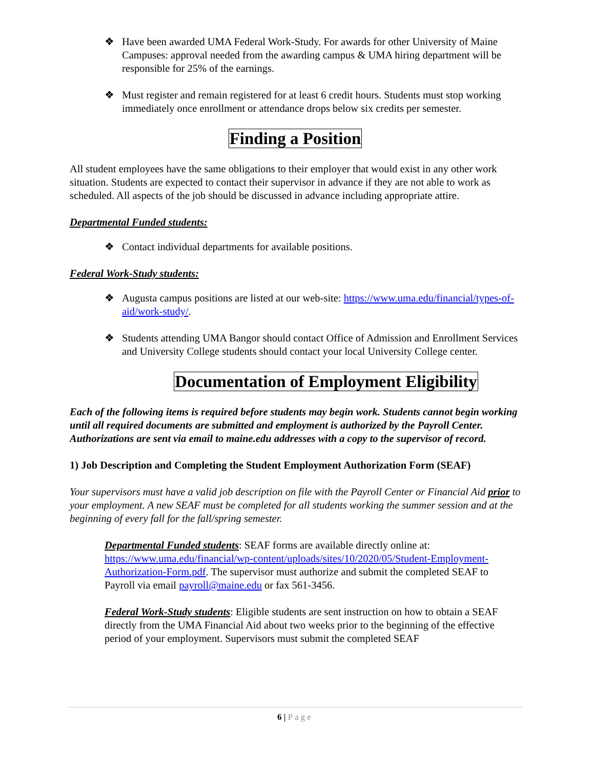❖ Have been awarded UMA Federal Work-Study. For awards for other University of Maine Campuses: approval needed from the awarding campus & UMA hiring department will be responsible for 25% of the earnings.
❖ Must register and remain registered for at least 6 credit hours. Students must stop working immediately once enrollment or attendance drops below six credits per semester.
Finding a Position
All student employees have the same obligations to their employer that would exist in any other work situation. Students are expected to contact their supervisor in advance if they are not able to work as scheduled. All aspects of the job should be discussed in advance including appropriate attire.
Departmental Funded students:
❖ Contact individual departments for available positions.
Federal Work-Study students:
❖ Augusta campus positions are listed at our web-site: https://www.uma.edu/financial/types-of-aid/work-study/.
❖ Students attending UMA Bangor should contact Office of Admission and Enrollment Services and University College students should contact your local University College center.
Documentation of Employment Eligibility
Each of the following items is required before students may begin work. Students cannot begin working until all required documents are submitted and employment is authorized by the Payroll Center. Authorizations are sent via email to maine.edu addresses with a copy to the supervisor of record.
1) Job Description and Completing the Student Employment Authorization Form (SEAF)
Your supervisors must have a valid job description on file with the Payroll Center or Financial Aid prior to your employment. A new SEAF must be completed for all students working the summer session and at the beginning of every fall for the fall/spring semester.
Departmental Funded students: SEAF forms are available directly online at: https://www.uma.edu/financial/wp-content/uploads/sites/10/2020/05/Student-Employment-Authorization-Form.pdf. The supervisor must authorize and submit the completed SEAF to Payroll via email payroll@maine.edu or fax 561-3456.
Federal Work-Study students: Eligible students are sent instruction on how to obtain a SEAF directly from the UMA Financial Aid about two weeks prior to the beginning of the effective period of your employment. Supervisors must submit the completed SEAF
6 | Page